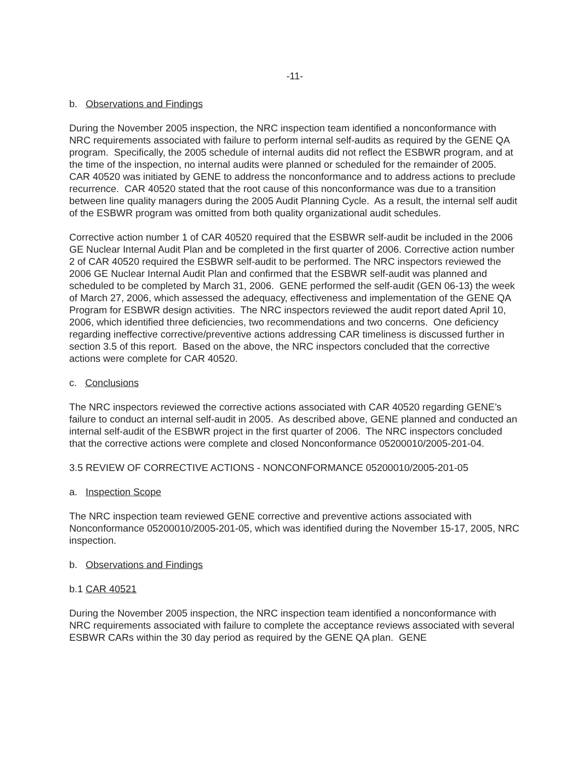-11-
b. Observations and Findings
During the November 2005 inspection, the NRC inspection team identified a nonconformance with NRC requirements associated with failure to perform internal self-audits as required by the GENE QA program. Specifically, the 2005 schedule of internal audits did not reflect the ESBWR program, and at the time of the inspection, no internal audits were planned or scheduled for the remainder of 2005. CAR 40520 was initiated by GENE to address the nonconformance and to address actions to preclude recurrence. CAR 40520 stated that the root cause of this nonconformance was due to a transition between line quality managers during the 2005 Audit Planning Cycle. As a result, the internal self audit of the ESBWR program was omitted from both quality organizational audit schedules.
Corrective action number 1 of CAR 40520 required that the ESBWR self-audit be included in the 2006 GE Nuclear Internal Audit Plan and be completed in the first quarter of 2006. Corrective action number 2 of CAR 40520 required the ESBWR self-audit to be performed. The NRC inspectors reviewed the 2006 GE Nuclear Internal Audit Plan and confirmed that the ESBWR self-audit was planned and scheduled to be completed by March 31, 2006. GENE performed the self-audit (GEN 06-13) the week of March 27, 2006, which assessed the adequacy, effectiveness and implementation of the GENE QA Program for ESBWR design activities. The NRC inspectors reviewed the audit report dated April 10, 2006, which identified three deficiencies, two recommendations and two concerns. One deficiency regarding ineffective corrective/preventive actions addressing CAR timeliness is discussed further in section 3.5 of this report. Based on the above, the NRC inspectors concluded that the corrective actions were complete for CAR 40520.
c. Conclusions
The NRC inspectors reviewed the corrective actions associated with CAR 40520 regarding GENE’s failure to conduct an internal self-audit in 2005. As described above, GENE planned and conducted an internal self-audit of the ESBWR project in the first quarter of 2006. The NRC inspectors concluded that the corrective actions were complete and closed Nonconformance 05200010/2005-201-04.
3.5 REVIEW OF CORRECTIVE ACTIONS - NONCONFORMANCE 05200010/2005-201-05
a. Inspection Scope
The NRC inspection team reviewed GENE corrective and preventive actions associated with Nonconformance 05200010/2005-201-05, which was identified during the November 15-17, 2005, NRC inspection.
b. Observations and Findings
b.1 CAR 40521
During the November 2005 inspection, the NRC inspection team identified a nonconformance with NRC requirements associated with failure to complete the acceptance reviews associated with several ESBWR CARs within the 30 day period as required by the GENE QA plan. GENE